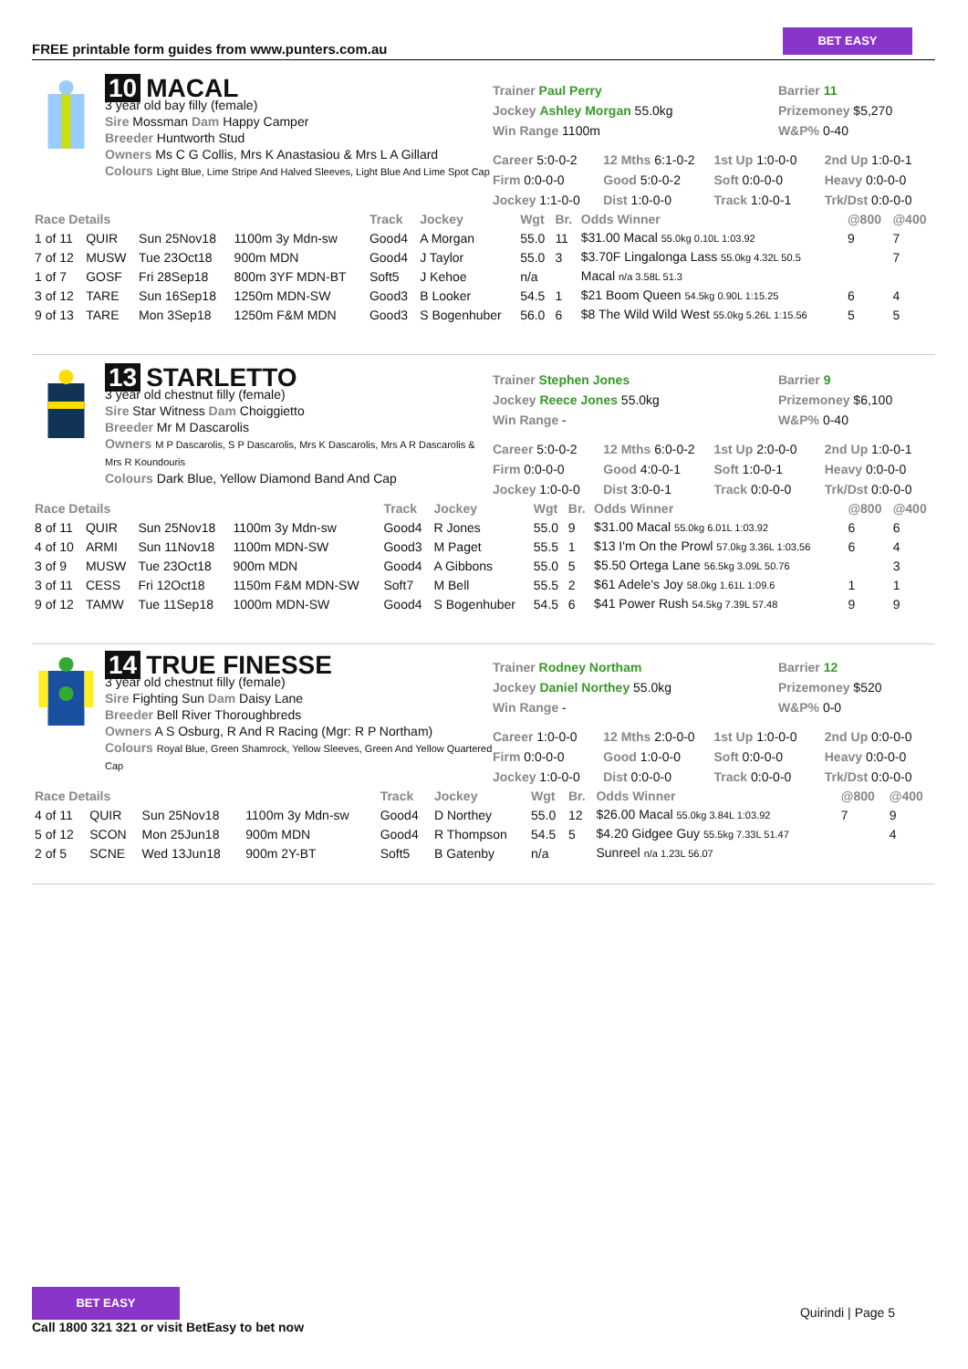FREE printable form guides from www.punters.com.au
BET EASY
10 MACAL
3 year old bay filly (female)
Sire Mossman Dam Happy Camper
Breeder Huntworth Stud
Owners Ms C G Collis, Mrs K Anastasiou & Mrs L A Gillard
Colours Light Blue, Lime Stripe And Halved Sleeves, Light Blue And Lime Spot Cap
Trainer Paul Perry
Jockey Ashley Morgan 55.0kg
Win Range 1100m
Barrier 11
Prizemoney $5,270
W&P% 0-40
Career 5:0-0-2 12 Mths 6:1-0-2 1st Up 1:0-0-0 2nd Up 1:0-0-1 Firm 0:0-0-0 Good 5:0-0-2 Soft 0:0-0-0 Heavy 0:0-0-0 Jockey 1:1-0-0 Dist 1:0-0-0 Track 1:0-0-1 Trk/Dst 0:0-0-0
| Race Details | | | | Track | Jockey | Wgt | Br. | Odds Winner | @800 | @400 |
| --- | --- | --- | --- | --- | --- | --- | --- | --- | --- | --- |
| 1 of 11 | QUIR | Sun 25Nov18 | 1100m 3y Mdn-sw | Good4 | A Morgan | 55.0 | 11 | $31.00 Macal 55.0kg 0.10L 1:03.92 | 9 | 7 |
| 7 of 12 | MUSW | Tue 23Oct18 | 900m MDN | Good4 | J Taylor | 55.0 | 3 | $3.70F Lingalonga Lass 55.0kg 4.32L 50.5 | | 7 |
| 1 of 7 | GOSF | Fri 28Sep18 | 800m 3YF MDN-BT | Soft5 | J Kehoe | n/a | | Macal n/a 3.58L 51.3 | | |
| 3 of 12 | TARE | Sun 16Sep18 | 1250m MDN-SW | Good3 | B Looker | 54.5 | 1 | $21 Boom Queen 54.5kg 0.90L 1:15.25 | 6 | 4 |
| 9 of 13 | TARE | Mon 3Sep18 | 1250m F&M MDN | Good3 | S Bogenhuber | 56.0 | 6 | $8 The Wild Wild West 55.0kg 5.26L 1:15.56 | 5 | 5 |
13 STARLETTO
3 year old chestnut filly (female)
Sire Star Witness Dam Choiggietto
Breeder Mr M Dascarolis
Owners M P Dascarolis, S P Dascarolis, Mrs K Dascarolis, Mrs A R Dascarolis & Mrs R Koundouris
Colours Dark Blue, Yellow Diamond Band And Cap
Trainer Stephen Jones
Jockey Reece Jones 55.0kg
Win Range -
Barrier 9
Prizemoney $6,100
W&P% 0-40
Career 5:0-0-2 12 Mths 6:0-0-2 1st Up 2:0-0-0 2nd Up 1:0-0-1 Firm 0:0-0-0 Good 4:0-0-1 Soft 1:0-0-1 Heavy 0:0-0-0 Jockey 1:0-0-0 Dist 3:0-0-1 Track 0:0-0-0 Trk/Dst 0:0-0-0
| Race Details | | | | Track | Jockey | Wgt | Br. | Odds Winner | @800 | @400 |
| --- | --- | --- | --- | --- | --- | --- | --- | --- | --- | --- |
| 8 of 11 | QUIR | Sun 25Nov18 | 1100m 3y Mdn-sw | Good4 | R Jones | 55.0 | 9 | $31.00 Macal 55.0kg 6.01L 1:03.92 | 6 | 6 |
| 4 of 10 | ARMI | Sun 11Nov18 | 1100m MDN-SW | Good3 | M Paget | 55.5 | 1 | $13 I'm On the Prowl 57.0kg 3.36L 1:03.56 | 6 | 4 |
| 3 of 9 | MUSW | Tue 23Oct18 | 900m MDN | Good4 | A Gibbons | 55.0 | 5 | $5.50 Ortega Lane 56.5kg 3.09L 50.76 | | 3 |
| 3 of 11 | CESS | Fri 12Oct18 | 1150m F&M MDN-SW | Soft7 | M Bell | 55.5 | 2 | $61 Adele's Joy 58.0kg 1.61L 1:09.6 | 1 | 1 |
| 9 of 12 | TAMW | Tue 11Sep18 | 1000m MDN-SW | Good4 | S Bogenhuber | 54.5 | 6 | $41 Power Rush 54.5kg 7.39L 57.48 | 9 | 9 |
14 TRUE FINESSE
3 year old chestnut filly (female)
Sire Fighting Sun Dam Daisy Lane
Breeder Bell River Thoroughbreds
Owners A S Osburg, R And R Racing (Mgr: R P Northam)
Colours Royal Blue, Green Shamrock, Yellow Sleeves, Green And Yellow Quartered Cap
Trainer Rodney Northam
Jockey Daniel Northey 55.0kg
Win Range -
Barrier 12
Prizemoney $520
W&P% 0-0
Career 1:0-0-0 12 Mths 2:0-0-0 1st Up 1:0-0-0 2nd Up 0:0-0-0 Firm 0:0-0-0 Good 1:0-0-0 Soft 0:0-0-0 Heavy 0:0-0-0 Jockey 1:0-0-0 Dist 0:0-0-0 Track 0:0-0-0 Trk/Dst 0:0-0-0
| Race Details | | | | Track | Jockey | Wgt | Br. | Odds Winner | @800 | @400 |
| --- | --- | --- | --- | --- | --- | --- | --- | --- | --- | --- |
| 4 of 11 | QUIR | Sun 25Nov18 | 1100m 3y Mdn-sw | Good4 | D Northey | 55.0 | 12 | $26.00 Macal 55.0kg 3.84L 1:03.92 | 7 | 9 |
| 5 of 12 | SCON | Mon 25Jun18 | 900m MDN | Good4 | R Thompson | 54.5 | 5 | $4.20 Gidgee Guy 55.5kg 7.33L 51.47 | | 4 |
| 2 of 5 | SCNE | Wed 13Jun18 | 900m 2Y-BT | Soft5 | B Gatenby | n/a | | Sunreel n/a 1.23L 56.07 | | |
BET EASY
Call 1800 321 321 or visit BetEasy to bet now
Quirindi | Page 5